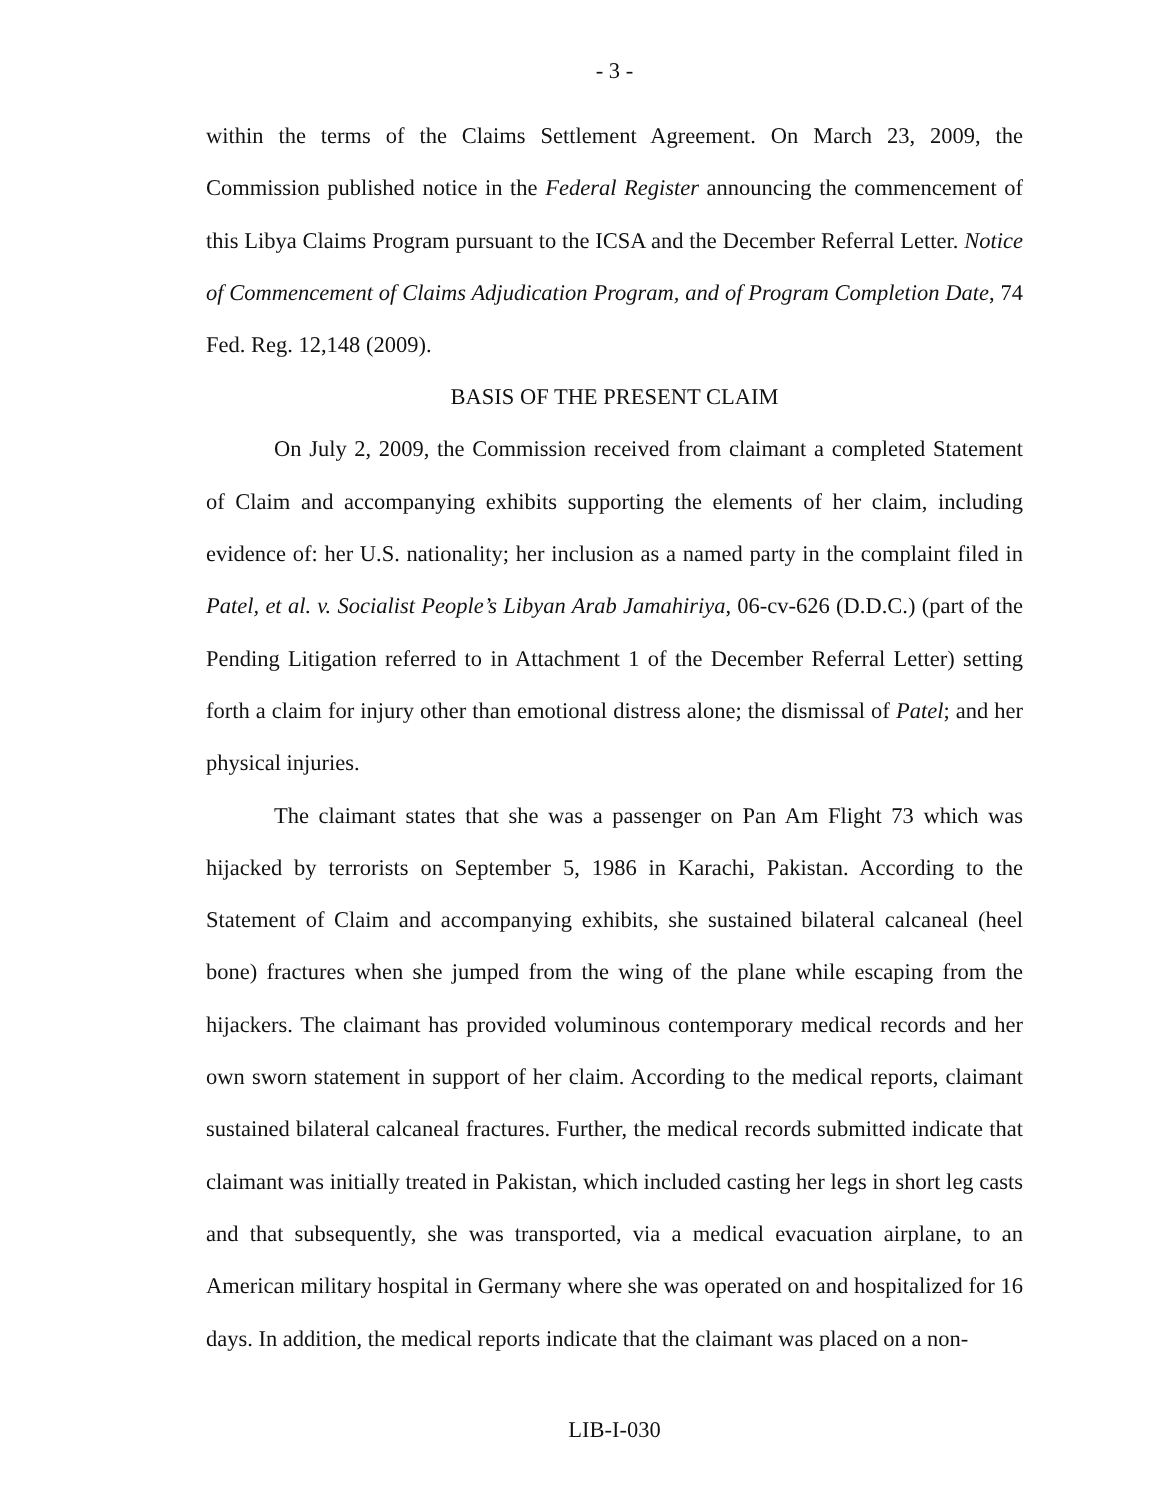- 3 -
within the terms of the Claims Settlement Agreement. On March 23, 2009, the Commission published notice in the Federal Register announcing the commencement of this Libya Claims Program pursuant to the ICSA and the December Referral Letter. Notice of Commencement of Claims Adjudication Program, and of Program Completion Date, 74 Fed. Reg. 12,148 (2009).
BASIS OF THE PRESENT CLAIM
On July 2, 2009, the Commission received from claimant a completed Statement of Claim and accompanying exhibits supporting the elements of her claim, including evidence of: her U.S. nationality; her inclusion as a named party in the complaint filed in Patel, et al. v. Socialist People’s Libyan Arab Jamahiriya, 06-cv-626 (D.D.C.) (part of the Pending Litigation referred to in Attachment 1 of the December Referral Letter) setting forth a claim for injury other than emotional distress alone; the dismissal of Patel; and her physical injuries.
The claimant states that she was a passenger on Pan Am Flight 73 which was hijacked by terrorists on September 5, 1986 in Karachi, Pakistan. According to the Statement of Claim and accompanying exhibits, she sustained bilateral calcaneal (heel bone) fractures when she jumped from the wing of the plane while escaping from the hijackers. The claimant has provided voluminous contemporary medical records and her own sworn statement in support of her claim. According to the medical reports, claimant sustained bilateral calcaneal fractures. Further, the medical records submitted indicate that claimant was initially treated in Pakistan, which included casting her legs in short leg casts and that subsequently, she was transported, via a medical evacuation airplane, to an American military hospital in Germany where she was operated on and hospitalized for 16 days. In addition, the medical reports indicate that the claimant was placed on a non-
LIB-I-030